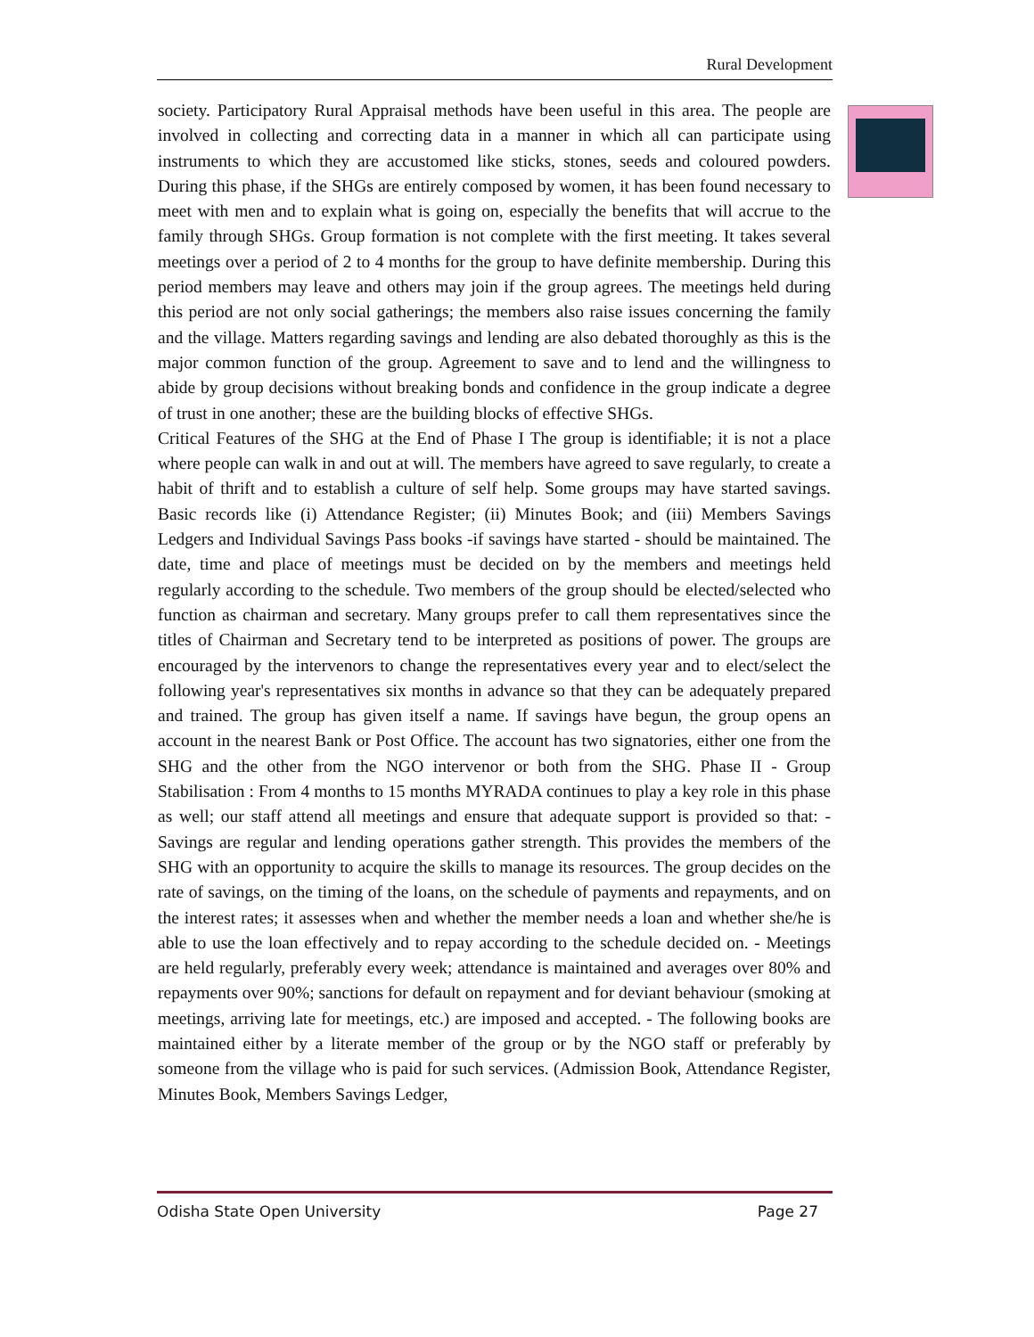Rural Development
society. Participatory Rural Appraisal methods have been useful in this area. The people are involved in collecting and correcting data in a manner in which all can participate using instruments to which they are accustomed like sticks, stones, seeds and coloured powders. During this phase, if the SHGs are entirely composed by women, it has been found necessary to meet with men and to explain what is going on, especially the benefits that will accrue to the family through SHGs. Group formation is not complete with the first meeting. It takes several meetings over a period of 2 to 4 months for the group to have definite membership. During this period members may leave and others may join if the group agrees. The meetings held during this period are not only social gatherings; the members also raise issues concerning the family and the village. Matters regarding savings and lending are also debated thoroughly as this is the major common function of the group. Agreement to save and to lend and the willingness to abide by group decisions without breaking bonds and confidence in the group indicate a degree of trust in one another; these are the building blocks of effective SHGs.
Critical Features of the SHG at the End of Phase I The group is identifiable; it is not a place where people can walk in and out at will. The members have agreed to save regularly, to create a habit of thrift and to establish a culture of self help. Some groups may have started savings. Basic records like (i) Attendance Register; (ii) Minutes Book; and (iii) Members Savings Ledgers and Individual Savings Pass books -if savings have started - should be maintained. The date, time and place of meetings must be decided on by the members and meetings held regularly according to the schedule. Two members of the group should be elected/selected who function as chairman and secretary. Many groups prefer to call them representatives since the titles of Chairman and Secretary tend to be interpreted as positions of power. The groups are encouraged by the intervenors to change the representatives every year and to elect/select the following year's representatives six months in advance so that they can be adequately prepared and trained. The group has given itself a name. If savings have begun, the group opens an account in the nearest Bank or Post Office. The account has two signatories, either one from the SHG and the other from the NGO intervenor or both from the SHG. Phase II - Group Stabilisation : From 4 months to 15 months MYRADA continues to play a key role in this phase as well; our staff attend all meetings and ensure that adequate support is provided so that: - Savings are regular and lending operations gather strength. This provides the members of the SHG with an opportunity to acquire the skills to manage its resources. The group decides on the rate of savings, on the timing of the loans, on the schedule of payments and repayments, and on the interest rates; it assesses when and whether the member needs a loan and whether she/he is able to use the loan effectively and to repay according to the schedule decided on. - Meetings are held regularly, preferably every week; attendance is maintained and averages over 80% and repayments over 90%; sanctions for default on repayment and for deviant behaviour (smoking at meetings, arriving late for meetings, etc.) are imposed and accepted. - The following books are maintained either by a literate member of the group or by the NGO staff or preferably by someone from the village who is paid for such services. (Admission Book, Attendance Register, Minutes Book, Members Savings Ledger,
Odisha State Open University Page 27